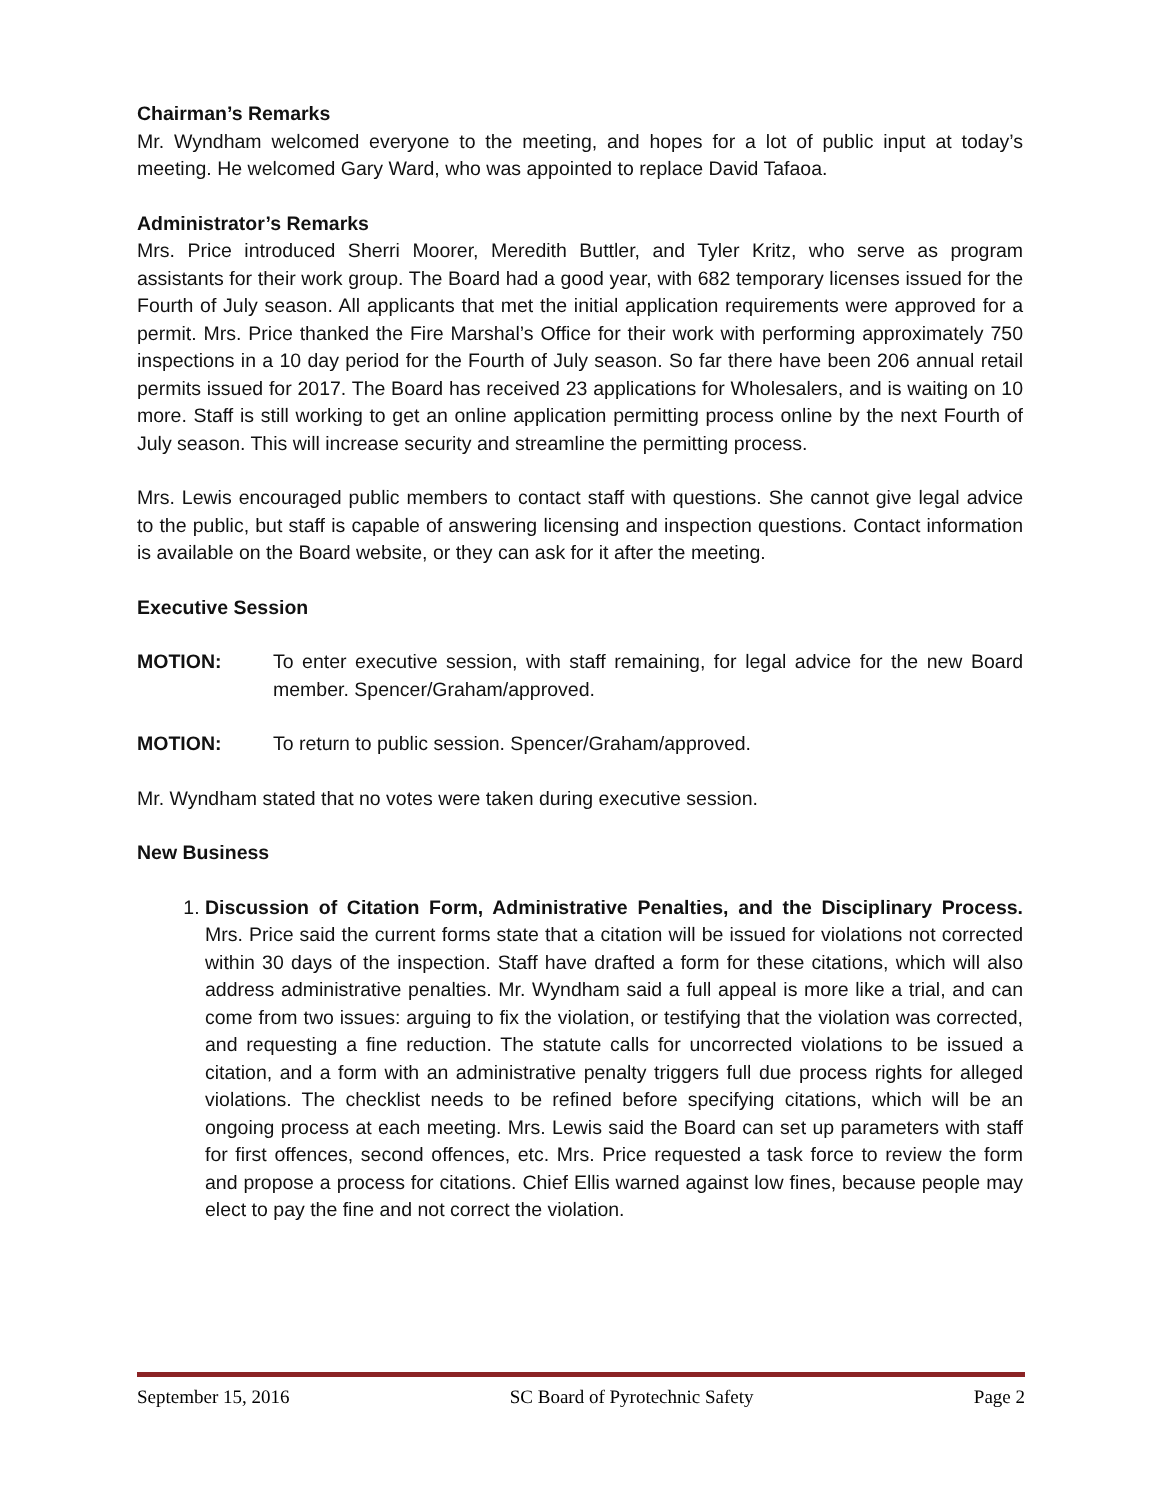Chairman’s Remarks
Mr. Wyndham welcomed everyone to the meeting, and hopes for a lot of public input at today’s meeting. He welcomed Gary Ward, who was appointed to replace David Tafaoa.
Administrator’s Remarks
Mrs. Price introduced Sherri Moorer, Meredith Buttler, and Tyler Kritz, who serve as program assistants for their work group. The Board had a good year, with 682 temporary licenses issued for the Fourth of July season. All applicants that met the initial application requirements were approved for a permit. Mrs. Price thanked the Fire Marshal’s Office for their work with performing approximately 750 inspections in a 10 day period for the Fourth of July season. So far there have been 206 annual retail permits issued for 2017. The Board has received 23 applications for Wholesalers, and is waiting on 10 more. Staff is still working to get an online application permitting process online by the next Fourth of July season. This will increase security and streamline the permitting process.
Mrs. Lewis encouraged public members to contact staff with questions. She cannot give legal advice to the public, but staff is capable of answering licensing and inspection questions. Contact information is available on the Board website, or they can ask for it after the meeting.
Executive Session
MOTION: To enter executive session, with staff remaining, for legal advice for the new Board member. Spencer/Graham/approved.
MOTION: To return to public session. Spencer/Graham/approved.
Mr. Wyndham stated that no votes were taken during executive session.
New Business
1. Discussion of Citation Form, Administrative Penalties, and the Disciplinary Process. Mrs. Price said the current forms state that a citation will be issued for violations not corrected within 30 days of the inspection. Staff have drafted a form for these citations, which will also address administrative penalties. Mr. Wyndham said a full appeal is more like a trial, and can come from two issues: arguing to fix the violation, or testifying that the violation was corrected, and requesting a fine reduction. The statute calls for uncorrected violations to be issued a citation, and a form with an administrative penalty triggers full due process rights for alleged violations. The checklist needs to be refined before specifying citations, which will be an ongoing process at each meeting. Mrs. Lewis said the Board can set up parameters with staff for first offences, second offences, etc. Mrs. Price requested a task force to review the form and propose a process for citations. Chief Ellis warned against low fines, because people may elect to pay the fine and not correct the violation.
September 15, 2016 SC Board of Pyrotechnic Safety Page 2